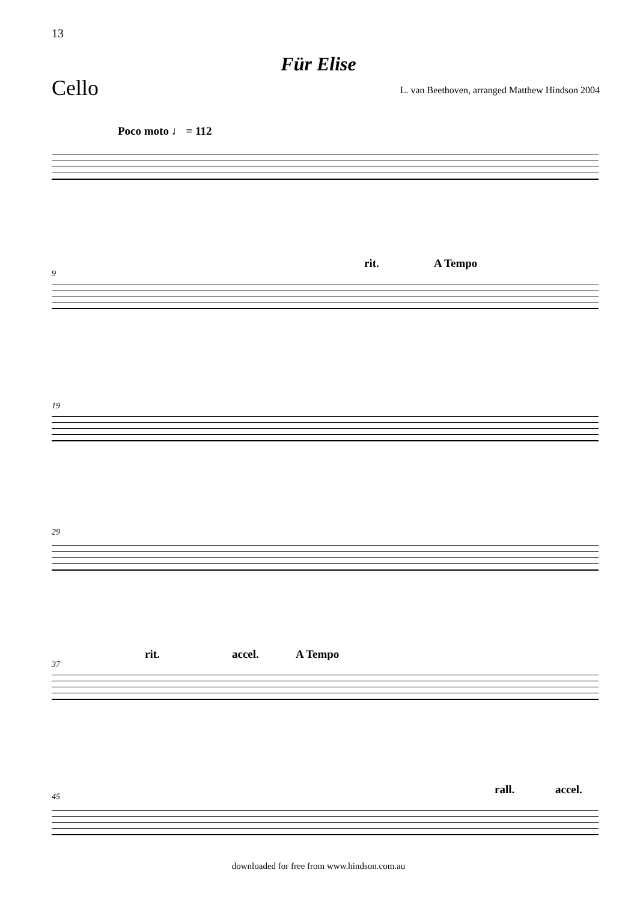13
Für Elise
Cello
L. van Beethoven, arranged Matthew Hindson 2004
Poco moto ♩ = 112
9
rit. A Tempo
19
29
37
rit. accel. A Tempo
45
rall. accel.
downloaded for free from www.hindson.com.au